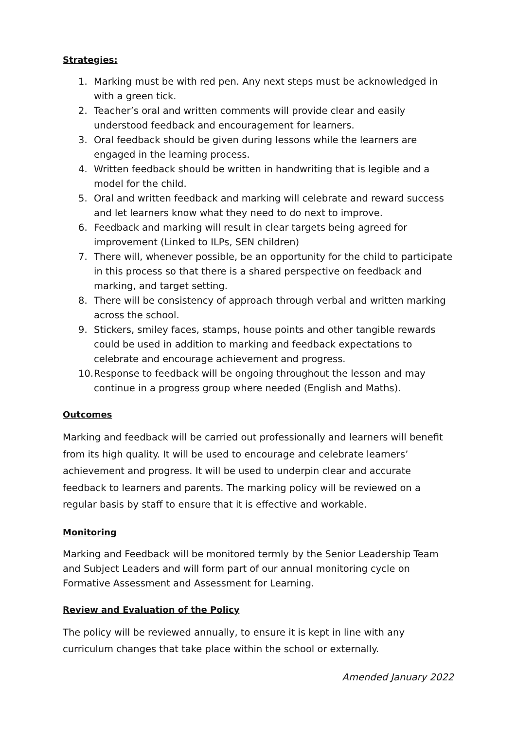Strategies:
1. Marking must be with red pen. Any next steps must be acknowledged in with a green tick.
2. Teacher’s oral and written comments will provide clear and easily understood feedback and encouragement for learners.
3. Oral feedback should be given during lessons while the learners are engaged in the learning process.
4. Written feedback should be written in handwriting that is legible and a model for the child.
5. Oral and written feedback and marking will celebrate and reward success and let learners know what they need to do next to improve.
6. Feedback and marking will result in clear targets being agreed for improvement (Linked to ILPs, SEN children)
7. There will, whenever possible, be an opportunity for the child to participate in this process so that there is a shared perspective on feedback and marking, and target setting.
8. There will be consistency of approach through verbal and written marking across the school.
9. Stickers, smiley faces, stamps, house points and other tangible rewards could be used in addition to marking and feedback expectations to celebrate and encourage achievement and progress.
10. Response to feedback will be ongoing throughout the lesson and may continue in a progress group where needed (English and Maths).
Outcomes
Marking and feedback will be carried out professionally and learners will benefit from its high quality. It will be used to encourage and celebrate learners’ achievement and progress. It will be used to underpin clear and accurate feedback to learners and parents. The marking policy will be reviewed on a regular basis by staff to ensure that it is effective and workable.
Monitoring
Marking and Feedback will be monitored termly by the Senior Leadership Team and Subject Leaders and will form part of our annual monitoring cycle on Formative Assessment and Assessment for Learning.
Review and Evaluation of the Policy
The policy will be reviewed annually, to ensure it is kept in line with any curriculum changes that take place within the school or externally.
Amended January 2022